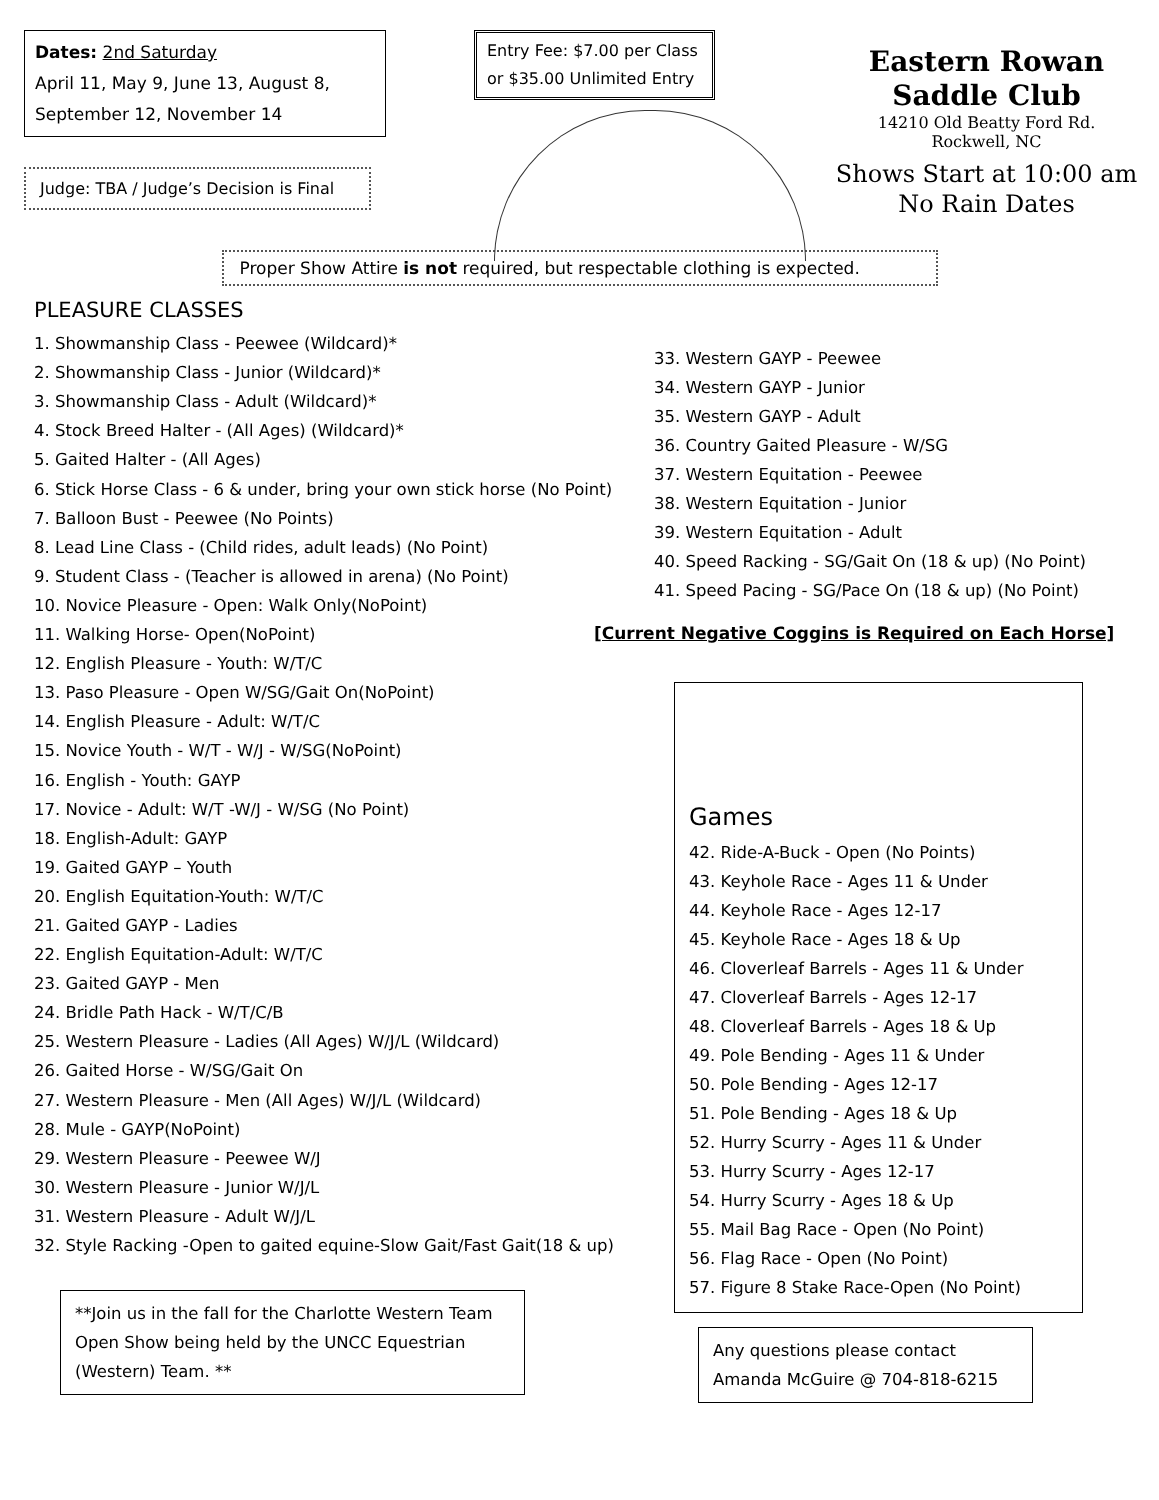Dates: 2nd Saturday
April 11, May 9, June 13, August 8, September 12, November 14
Judge: TBA / Judge’s Decision is Final
Entry Fee: $7.00 per Class or $35.00 Unlimited Entry
Eastern Rowan
Saddle Club
14210 Old Beatty Ford Rd.
Rockwell, NC
Shows Start at 10:00 am
No Rain Dates
Proper Show Attire is not required, but respectable clothing is expected.
PLEASURE CLASSES
1. Showmanship Class - Peewee (Wildcard)*
2. Showmanship Class - Junior (Wildcard)*
3. Showmanship Class - Adult (Wildcard)*
4. Stock Breed Halter - (All Ages) (Wildcard)*
5. Gaited Halter - (All Ages)
6. Stick Horse Class - 6 & under, bring your own stick horse (No Point)
7. Balloon Bust - Peewee (No Points)
8. Lead Line Class - (Child rides, adult leads) (No Point)
9. Student Class - (Teacher is allowed in arena) (No Point)
10. Novice Pleasure - Open: Walk Only(NoPoint)
11. Walking Horse- Open(NoPoint)
12. English Pleasure - Youth: W/T/C
13. Paso Pleasure - Open W/SG/Gait On(NoPoint)
14. English Pleasure - Adult: W/T/C
15. Novice Youth - W/T - W/J - W/SG(NoPoint)
16. English - Youth: GAYP
17. Novice - Adult: W/T -W/J - W/SG (No Point)
18. English-Adult: GAYP
19. Gaited GAYP – Youth
20. English Equitation-Youth: W/T/C
21. Gaited GAYP - Ladies
22. English Equitation-Adult: W/T/C
23. Gaited GAYP - Men
24. Bridle Path Hack - W/T/C/B
25. Western Pleasure - Ladies (All Ages) W/J/L (Wildcard)
26. Gaited Horse - W/SG/Gait On
27. Western Pleasure - Men (All Ages) W/J/L (Wildcard)
28. Mule - GAYP(NoPoint)
29. Western Pleasure - Peewee W/J
30. Western Pleasure - Junior W/J/L
31. Western Pleasure - Adult W/J/L
32. Style Racking -Open to gaited equine-Slow Gait/Fast Gait(18 & up)
**Join us in the fall for the Charlotte Western Team Open Show being held by the UNCC Equestrian (Western) Team. **
33. Western GAYP - Peewee
34. Western GAYP - Junior
35. Western GAYP - Adult
36. Country Gaited Pleasure - W/SG
37. Western Equitation - Peewee
38. Western Equitation - Junior
39. Western Equitation - Adult
40. Speed Racking - SG/Gait On (18 & up) (No Point)
41. Speed Pacing - SG/Pace On (18 & up) (No Point)
[Current Negative Coggins is Required on Each Horse]
Games
42. Ride-A-Buck - Open (No Points)
43. Keyhole Race - Ages 11 & Under
44. Keyhole Race - Ages 12-17
45. Keyhole Race - Ages 18 & Up
46. Cloverleaf Barrels - Ages 11 & Under
47. Cloverleaf Barrels - Ages 12-17
48. Cloverleaf Barrels - Ages 18 & Up
49. Pole Bending - Ages 11 & Under
50. Pole Bending - Ages 12-17
51. Pole Bending - Ages 18 & Up
52. Hurry Scurry - Ages 11 & Under
53. Hurry Scurry - Ages 12-17
54. Hurry Scurry - Ages 18 & Up
55. Mail Bag Race - Open (No Point)
56. Flag Race - Open (No Point)
57. Figure 8 Stake Race-Open (No Point)
Any questions please contact
Amanda McGuire @ 704-818-6215